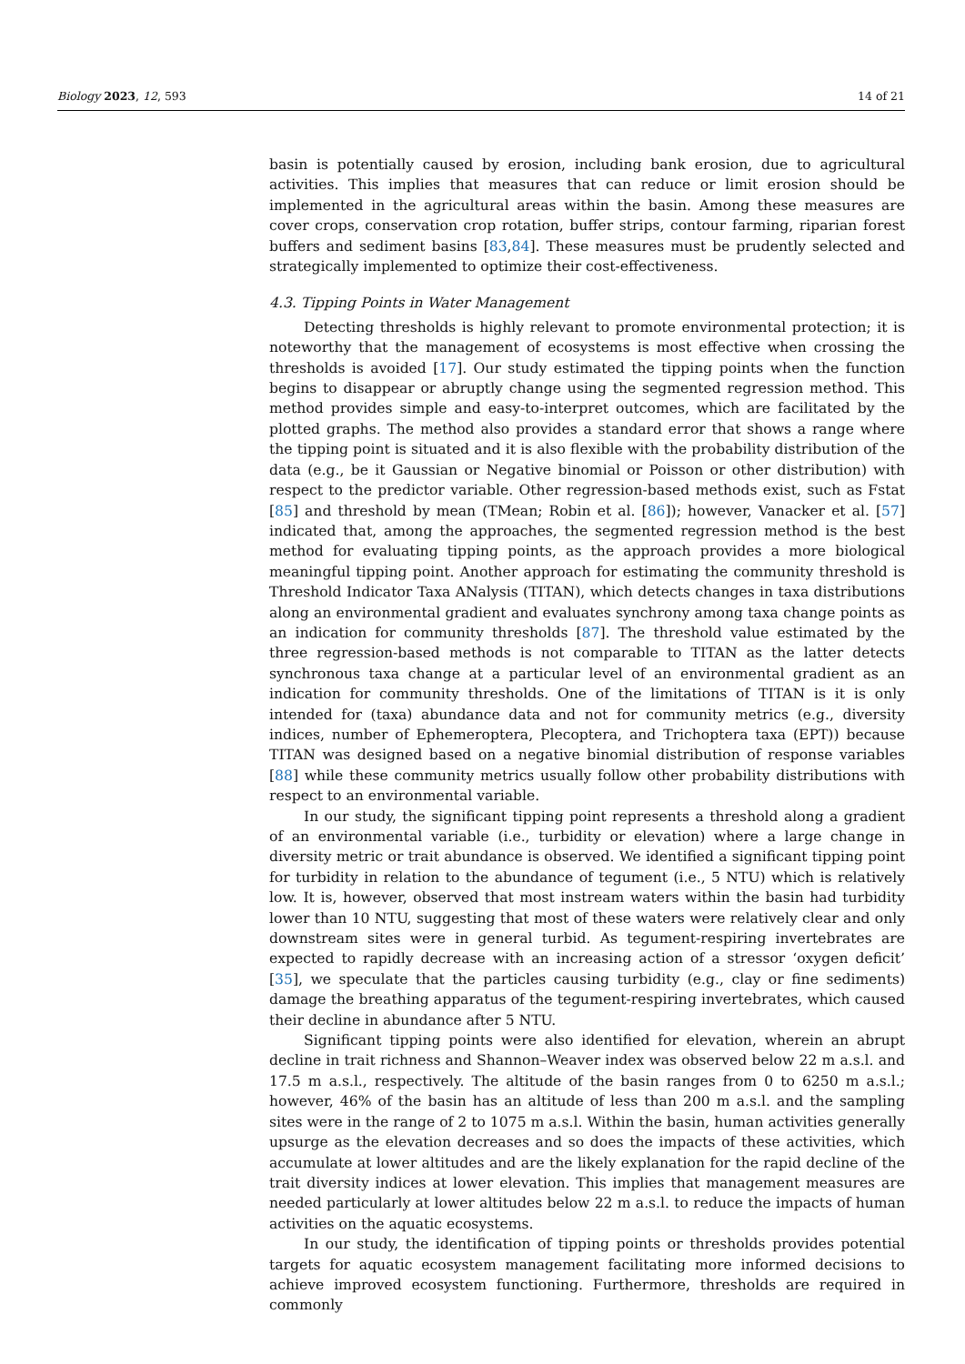Biology 2023, 12, 593 14 of 21
basin is potentially caused by erosion, including bank erosion, due to agricultural activities. This implies that measures that can reduce or limit erosion should be implemented in the agricultural areas within the basin. Among these measures are cover crops, conservation crop rotation, buffer strips, contour farming, riparian forest buffers and sediment basins [83,84]. These measures must be prudently selected and strategically implemented to optimize their cost-effectiveness.
4.3. Tipping Points in Water Management
Detecting thresholds is highly relevant to promote environmental protection; it is noteworthy that the management of ecosystems is most effective when crossing the thresholds is avoided [17]. Our study estimated the tipping points when the function begins to disappear or abruptly change using the segmented regression method. This method provides simple and easy-to-interpret outcomes, which are facilitated by the plotted graphs. The method also provides a standard error that shows a range where the tipping point is situated and it is also flexible with the probability distribution of the data (e.g., be it Gaussian or Negative binomial or Poisson or other distribution) with respect to the predictor variable. Other regression-based methods exist, such as Fstat [85] and threshold by mean (TMean; Robin et al. [86]); however, Vanacker et al. [57] indicated that, among the approaches, the segmented regression method is the best method for evaluating tipping points, as the approach provides a more biological meaningful tipping point. Another approach for estimating the community threshold is Threshold Indicator Taxa ANalysis (TITAN), which detects changes in taxa distributions along an environmental gradient and evaluates synchrony among taxa change points as an indication for community thresholds [87]. The threshold value estimated by the three regression-based methods is not comparable to TITAN as the latter detects synchronous taxa change at a particular level of an environmental gradient as an indication for community thresholds. One of the limitations of TITAN is it is only intended for (taxa) abundance data and not for community metrics (e.g., diversity indices, number of Ephemeroptera, Plecoptera, and Trichoptera taxa (EPT)) because TITAN was designed based on a negative binomial distribution of response variables [88] while these community metrics usually follow other probability distributions with respect to an environmental variable.
In our study, the significant tipping point represents a threshold along a gradient of an environmental variable (i.e., turbidity or elevation) where a large change in diversity metric or trait abundance is observed. We identified a significant tipping point for turbidity in relation to the abundance of tegument (i.e., 5 NTU) which is relatively low. It is, however, observed that most instream waters within the basin had turbidity lower than 10 NTU, suggesting that most of these waters were relatively clear and only downstream sites were in general turbid. As tegument-respiring invertebrates are expected to rapidly decrease with an increasing action of a stressor ‘oxygen deficit’ [35], we speculate that the particles causing turbidity (e.g., clay or fine sediments) damage the breathing apparatus of the tegument-respiring invertebrates, which caused their decline in abundance after 5 NTU.
Significant tipping points were also identified for elevation, wherein an abrupt decline in trait richness and Shannon–Weaver index was observed below 22 m a.s.l. and 17.5 m a.s.l., respectively. The altitude of the basin ranges from 0 to 6250 m a.s.l.; however, 46% of the basin has an altitude of less than 200 m a.s.l. and the sampling sites were in the range of 2 to 1075 m a.s.l. Within the basin, human activities generally upsurge as the elevation decreases and so does the impacts of these activities, which accumulate at lower altitudes and are the likely explanation for the rapid decline of the trait diversity indices at lower elevation. This implies that management measures are needed particularly at lower altitudes below 22 m a.s.l. to reduce the impacts of human activities on the aquatic ecosystems.
In our study, the identification of tipping points or thresholds provides potential targets for aquatic ecosystem management facilitating more informed decisions to achieve improved ecosystem functioning. Furthermore, thresholds are required in commonly